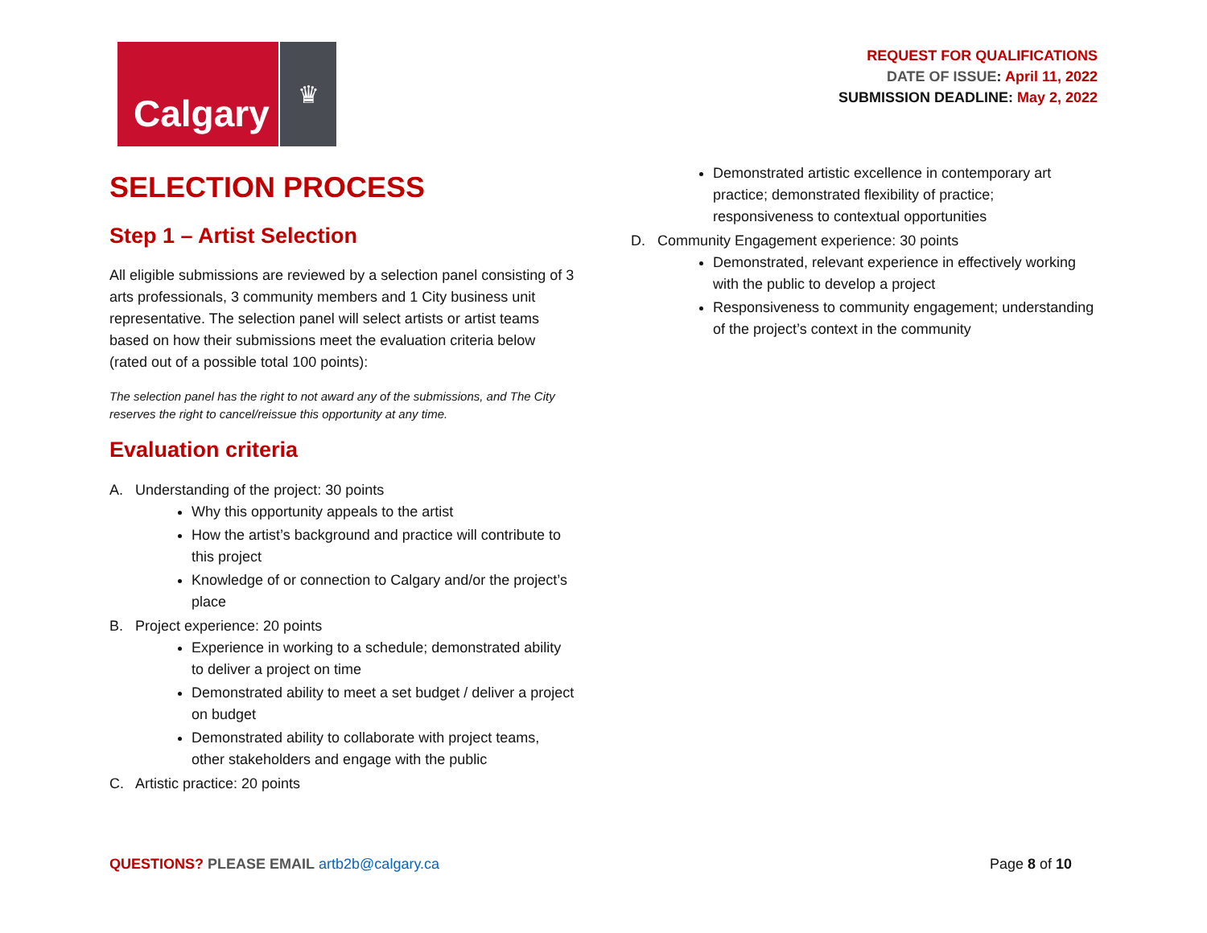Calgary
♛
REQUEST FOR QUALIFICATIONS
DATE OF ISSUE: April 11, 2022
SUBMISSION DEADLINE: May 2, 2022
SELECTION PROCESS
Step 1 – Artist Selection
All eligible submissions are reviewed by a selection panel consisting of 3 arts professionals, 3 community members and 1 City business unit representative. The selection panel will select artists or artist teams based on how their submissions meet the evaluation criteria below (rated out of a possible total 100 points):
The selection panel has the right to not award any of the submissions, and The City reserves the right to cancel/reissue this opportunity at any time.
Evaluation criteria
A. Understanding of the project: 30 points
Why this opportunity appeals to the artist
How the artist’s background and practice will contribute to this project
Knowledge of or connection to Calgary and/or the project’s place
B. Project experience: 20 points
Experience in working to a schedule; demonstrated ability to deliver a project on time
Demonstrated ability to meet a set budget / deliver a project on budget
Demonstrated ability to collaborate with project teams, other stakeholders and engage with the public
C. Artistic practice: 20 points
Demonstrated artistic excellence in contemporary art practice; demonstrated flexibility of practice; responsiveness to contextual opportunities
D. Community Engagement experience: 30 points
Demonstrated, relevant experience in effectively working with the public to develop a project
Responsiveness to community engagement; understanding of the project’s context in the community
QUESTIONS? PLEASE EMAIL artb2b@calgary.ca
Page 8 of 10